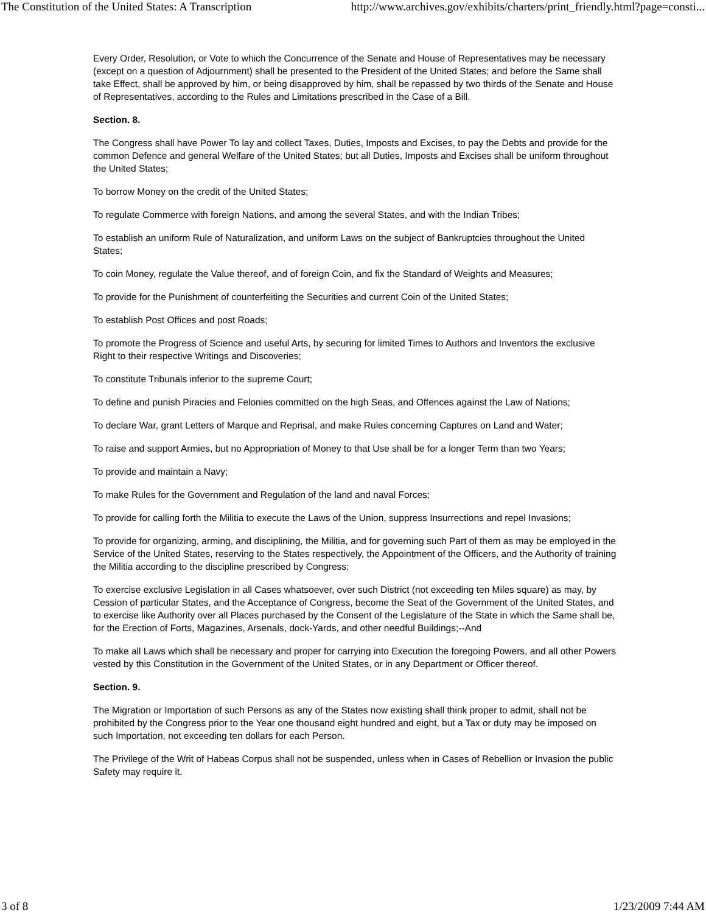The Constitution of the United States: A Transcription http://www.archives.gov/exhibits/charters/print_friendly.html?page=consti...
Every Order, Resolution, or Vote to which the Concurrence of the Senate and House of Representatives may be necessary (except on a question of Adjournment) shall be presented to the President of the United States; and before the Same shall take Effect, shall be approved by him, or being disapproved by him, shall be repassed by two thirds of the Senate and House of Representatives, according to the Rules and Limitations prescribed in the Case of a Bill.
Section. 8.
The Congress shall have Power To lay and collect Taxes, Duties, Imposts and Excises, to pay the Debts and provide for the common Defence and general Welfare of the United States; but all Duties, Imposts and Excises shall be uniform throughout the United States;
To borrow Money on the credit of the United States;
To regulate Commerce with foreign Nations, and among the several States, and with the Indian Tribes;
To establish an uniform Rule of Naturalization, and uniform Laws on the subject of Bankruptcies throughout the United States;
To coin Money, regulate the Value thereof, and of foreign Coin, and fix the Standard of Weights and Measures;
To provide for the Punishment of counterfeiting the Securities and current Coin of the United States;
To establish Post Offices and post Roads;
To promote the Progress of Science and useful Arts, by securing for limited Times to Authors and Inventors the exclusive Right to their respective Writings and Discoveries;
To constitute Tribunals inferior to the supreme Court;
To define and punish Piracies and Felonies committed on the high Seas, and Offences against the Law of Nations;
To declare War, grant Letters of Marque and Reprisal, and make Rules concerning Captures on Land and Water;
To raise and support Armies, but no Appropriation of Money to that Use shall be for a longer Term than two Years;
To provide and maintain a Navy;
To make Rules for the Government and Regulation of the land and naval Forces;
To provide for calling forth the Militia to execute the Laws of the Union, suppress Insurrections and repel Invasions;
To provide for organizing, arming, and disciplining, the Militia, and for governing such Part of them as may be employed in the Service of the United States, reserving to the States respectively, the Appointment of the Officers, and the Authority of training the Militia according to the discipline prescribed by Congress;
To exercise exclusive Legislation in all Cases whatsoever, over such District (not exceeding ten Miles square) as may, by Cession of particular States, and the Acceptance of Congress, become the Seat of the Government of the United States, and to exercise like Authority over all Places purchased by the Consent of the Legislature of the State in which the Same shall be, for the Erection of Forts, Magazines, Arsenals, dock-Yards, and other needful Buildings;--And
To make all Laws which shall be necessary and proper for carrying into Execution the foregoing Powers, and all other Powers vested by this Constitution in the Government of the United States, or in any Department or Officer thereof.
Section. 9.
The Migration or Importation of such Persons as any of the States now existing shall think proper to admit, shall not be prohibited by the Congress prior to the Year one thousand eight hundred and eight, but a Tax or duty may be imposed on such Importation, not exceeding ten dollars for each Person.
The Privilege of the Writ of Habeas Corpus shall not be suspended, unless when in Cases of Rebellion or Invasion the public Safety may require it.
3 of 8 1/23/2009 7:44 AM